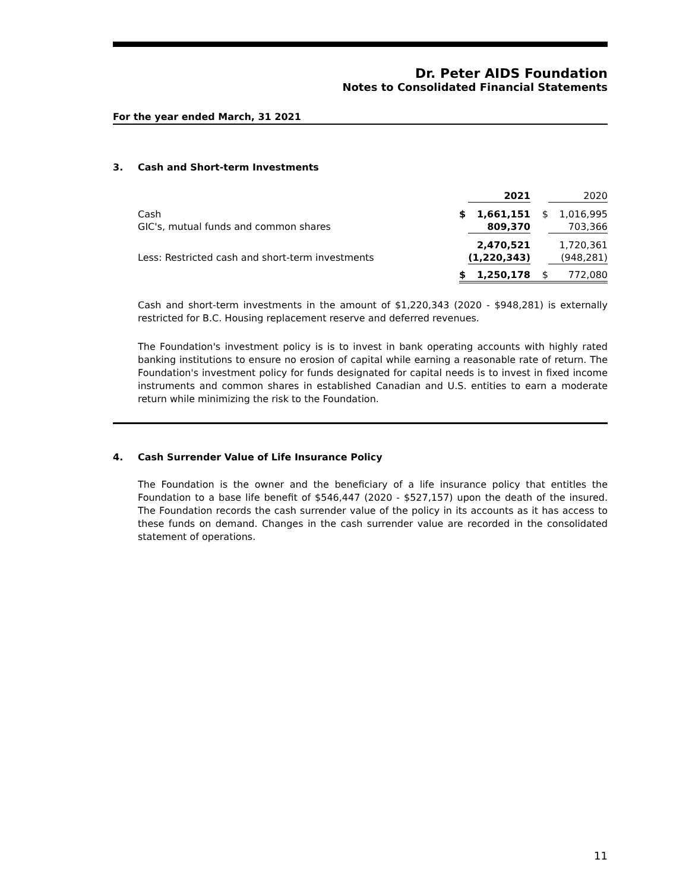Dr. Peter AIDS Foundation
Notes to Consolidated Financial Statements
For the year ended March, 31 2021
3. Cash and Short-term Investments
| | | 2021 | | 2020 |
| --- | --- | --- | --- | --- |
| Cash | $ | 1,661,151 | $ | 1,016,995 |
| GIC's, mutual funds and common shares | | 809,370 | | 703,366 |
| | | 2,470,521 | | 1,720,361 |
| Less: Restricted cash and short-term investments | | (1,220,343) | | (948,281) |
| | $ | 1,250,178 | $ | 772,080 |
Cash and short-term investments in the amount of $1,220,343 (2020 - $948,281) is externally restricted for B.C. Housing replacement reserve and deferred revenues.
The Foundation's investment policy is is to invest in bank operating accounts with highly rated banking institutions to ensure no erosion of capital while earning a reasonable rate of return. The Foundation's investment policy for funds designated for capital needs is to invest in fixed income instruments and common shares in established Canadian and U.S. entities to earn a moderate return while minimizing the risk to the Foundation.
4. Cash Surrender Value of Life Insurance Policy
The Foundation is the owner and the beneficiary of a life insurance policy that entitles the Foundation to a base life benefit of $546,447 (2020 - $527,157) upon the death of the insured. The Foundation records the cash surrender value of the policy in its accounts as it has access to these funds on demand. Changes in the cash surrender value are recorded in the consolidated statement of operations.
11